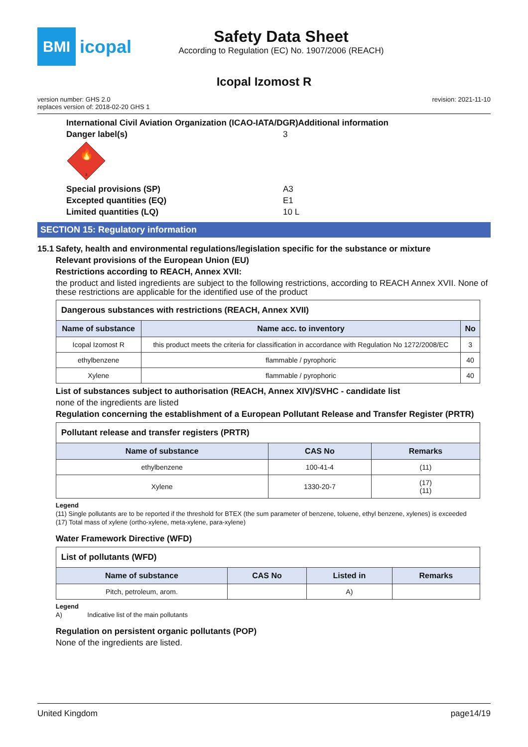BMI
icopal
Safety Data Sheet
According to Regulation (EC) No. 1907/2006 (REACH)
Icopal Izomost R
version number: GHS 2.0
replaces version of: 2018-02-20 GHS 1
revision: 2021-11-10
International Civil Aviation Organization (ICAO-IATA/DGR)Additional information
Danger label(s) 3
🔥
3
Special provisions (SP) A3
Excepted quantities (EQ) E1
Limited quantities (LQ) 10 L
SECTION 15: Regulatory information
15.1 Safety, health and environmental regulations/legislation specific for the substance or mixture
Relevant provisions of the European Union (EU)
Restrictions according to REACH, Annex XVII:
the product and listed ingredients are subject to the following restrictions, according to REACH Annex XVII. None of these restrictions are applicable for the identified use of the product
| Dangerous substances with restrictions (REACH, Annex XVII) | | |
| --- | --- | --- |
| Name of substance | Name acc. to inventory | No |
| Icopal Izomost R | this product meets the criteria for classification in accordance with Regulation No 1272/2008/EC | 3 |
| ethylbenzene | flammable / pyrophoric | 40 |
| Xylene | flammable / pyrophoric | 40 |
List of substances subject to authorisation (REACH, Annex XIV)/SVHC - candidate list
none of the ingredients are listed
Regulation concerning the establishment of a European Pollutant Release and Transfer Register (PRTR)
| Pollutant release and transfer registers (PRTR) | | |
| --- | --- | --- |
| Name of substance | CAS No | Remarks |
| ethylbenzene | 100-41-4 | (11) |
| Xylene | 1330-20-7 | (17) (11) |
Legend
(11) Single pollutants are to be reported if the threshold for BTEX (the sum parameter of benzene, toluene, ethyl benzene, xylenes) is exceeded
(17) Total mass of xylene (ortho-xylene, meta-xylene, para-xylene)
Water Framework Directive (WFD)
| List of pollutants (WFD) | | | |
| --- | --- | --- | --- |
| Name of substance | CAS No | Listed in | Remarks |
| Pitch, petroleum, arom. | | A) | |
Legend
A) Indicative list of the main pollutants
Regulation on persistent organic pollutants (POP)
None of the ingredients are listed.
United Kingdom page14/19